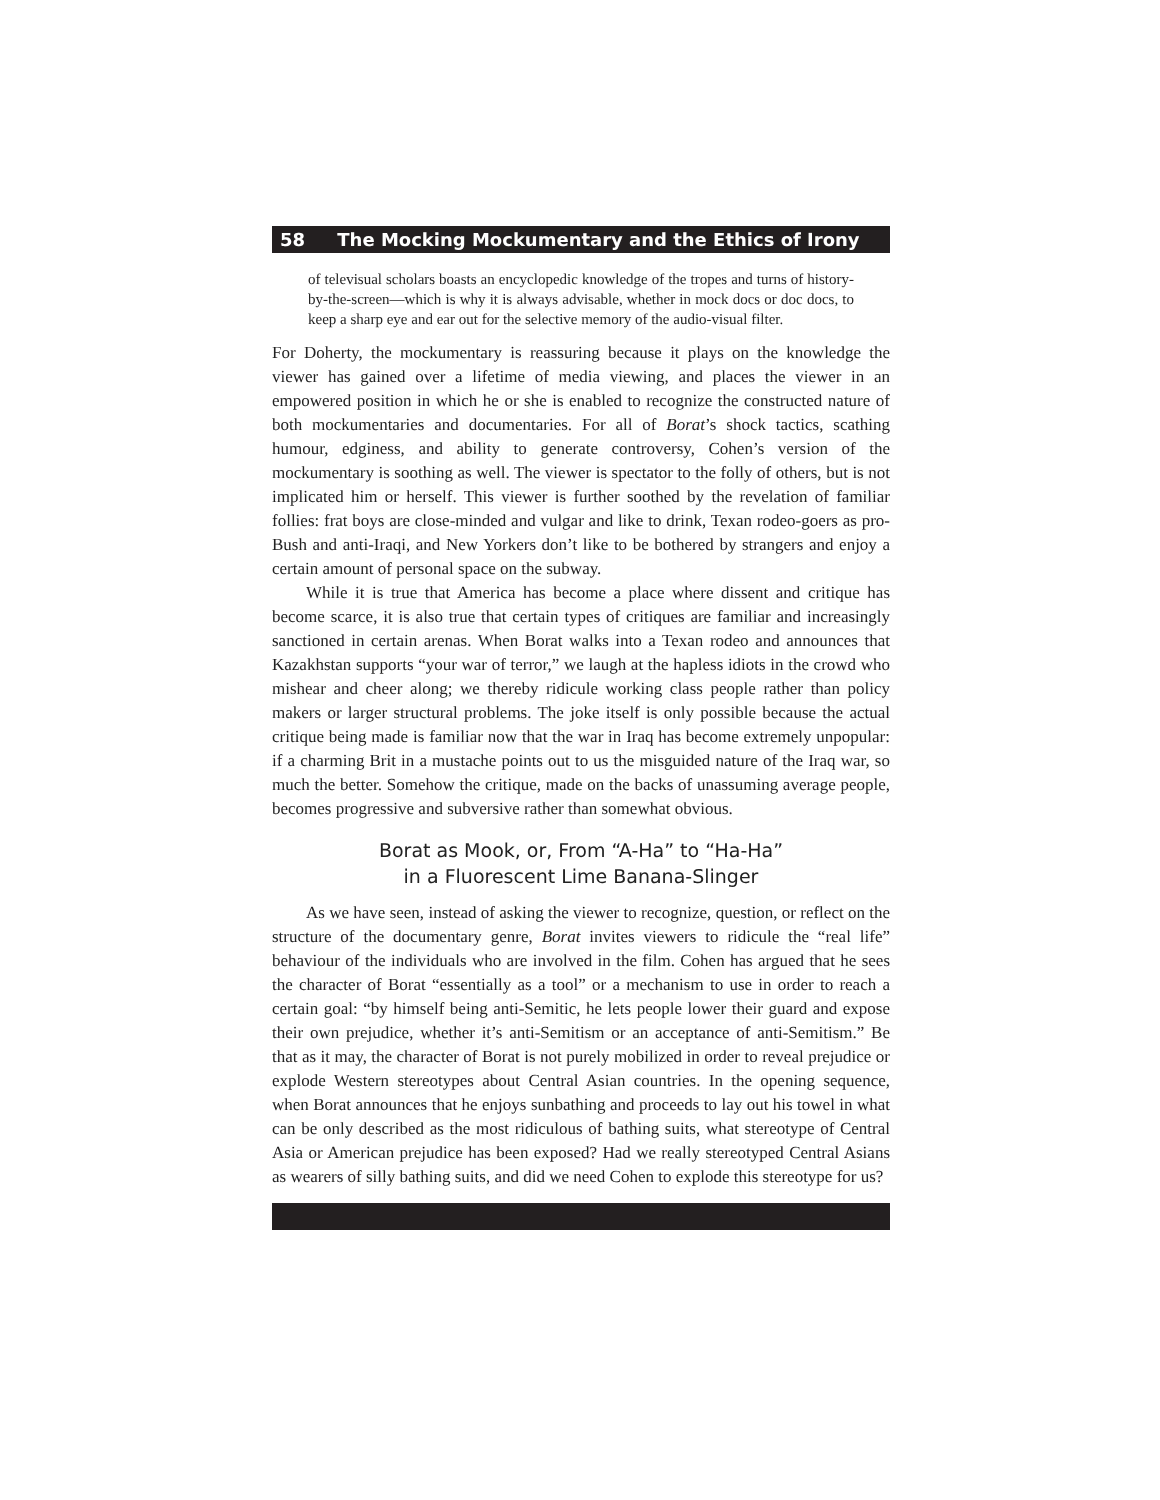58 The Mocking Mockumentary and the Ethics of Irony
of televisual scholars boasts an encyclopedic knowledge of the tropes and turns of history-by-the-screen—which is why it is always advisable, whether in mock docs or doc docs, to keep a sharp eye and ear out for the selective memory of the audio-visual filter.
For Doherty, the mockumentary is reassuring because it plays on the knowledge the viewer has gained over a lifetime of media viewing, and places the viewer in an empowered position in which he or she is enabled to recognize the constructed nature of both mockumentaries and documentaries. For all of Borat’s shock tactics, scathing humour, edginess, and ability to generate controversy, Cohen’s version of the mockumentary is soothing as well. The viewer is spectator to the folly of others, but is not implicated him or herself. This viewer is further soothed by the revelation of familiar follies: frat boys are close-minded and vulgar and like to drink, Texan rodeo-goers as pro-Bush and anti-Iraqi, and New Yorkers don’t like to be bothered by strangers and enjoy a certain amount of personal space on the subway.
While it is true that America has become a place where dissent and critique has become scarce, it is also true that certain types of critiques are familiar and increasingly sanctioned in certain arenas. When Borat walks into a Texan rodeo and announces that Kazakhstan supports “your war of terror,” we laugh at the hapless idiots in the crowd who mishear and cheer along; we thereby ridicule working class people rather than policy makers or larger structural problems. The joke itself is only possible because the actual critique being made is familiar now that the war in Iraq has become extremely unpopular: if a charming Brit in a mustache points out to us the misguided nature of the Iraq war, so much the better. Somehow the critique, made on the backs of unassuming average people, becomes progressive and subversive rather than somewhat obvious.
Borat as Mook, or, From “A-Ha” to “Ha-Ha”
in a Fluorescent Lime Banana-Slinger
As we have seen, instead of asking the viewer to recognize, question, or reflect on the structure of the documentary genre, Borat invites viewers to ridicule the “real life” behaviour of the individuals who are involved in the film. Cohen has argued that he sees the character of Borat “essentially as a tool” or a mechanism to use in order to reach a certain goal: “by himself being anti-Semitic, he lets people lower their guard and expose their own prejudice, whether it’s anti-Semitism or an acceptance of anti-Semitism.” Be that as it may, the character of Borat is not purely mobilized in order to reveal prejudice or explode Western stereotypes about Central Asian countries. In the opening sequence, when Borat announces that he enjoys sunbathing and proceeds to lay out his towel in what can be only described as the most ridiculous of bathing suits, what stereotype of Central Asia or American prejudice has been exposed? Had we really stereotyped Central Asians as wearers of silly bathing suits, and did we need Cohen to explode this stereotype for us?